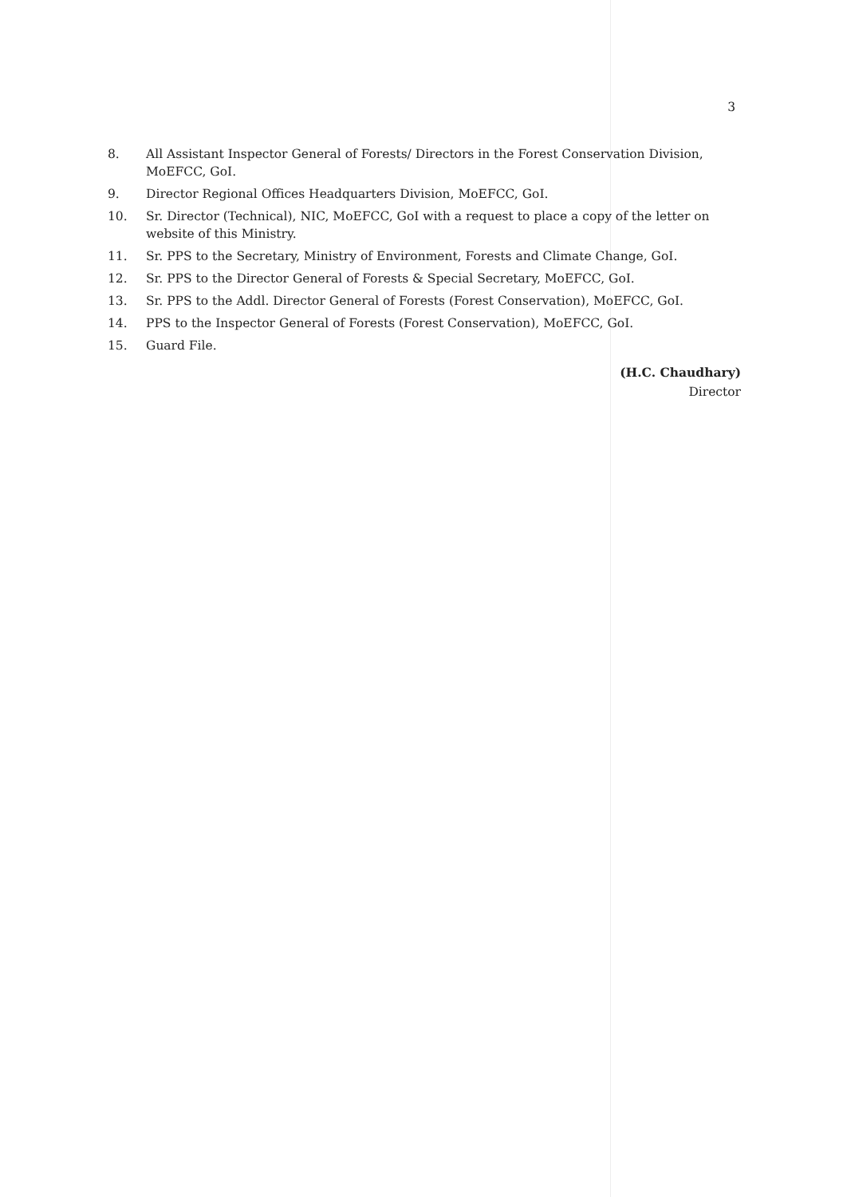3
8. All Assistant Inspector General of Forests/ Directors in the Forest Conservation Division, MoEFCC, GoI.
9. Director Regional Offices Headquarters Division, MoEFCC, GoI.
10. Sr. Director (Technical), NIC, MoEFCC, GoI with a request to place a copy of the letter on website of this Ministry.
11. Sr. PPS to the Secretary, Ministry of Environment, Forests and Climate Change, GoI.
12. Sr. PPS to the Director General of Forests & Special Secretary, MoEFCC, GoI.
13. Sr. PPS to the Addl. Director General of Forests (Forest Conservation), MoEFCC, GoI.
14. PPS to the Inspector General of Forests (Forest Conservation), MoEFCC, GoI.
15. Guard File.
(H.C. Chaudhary)
Director